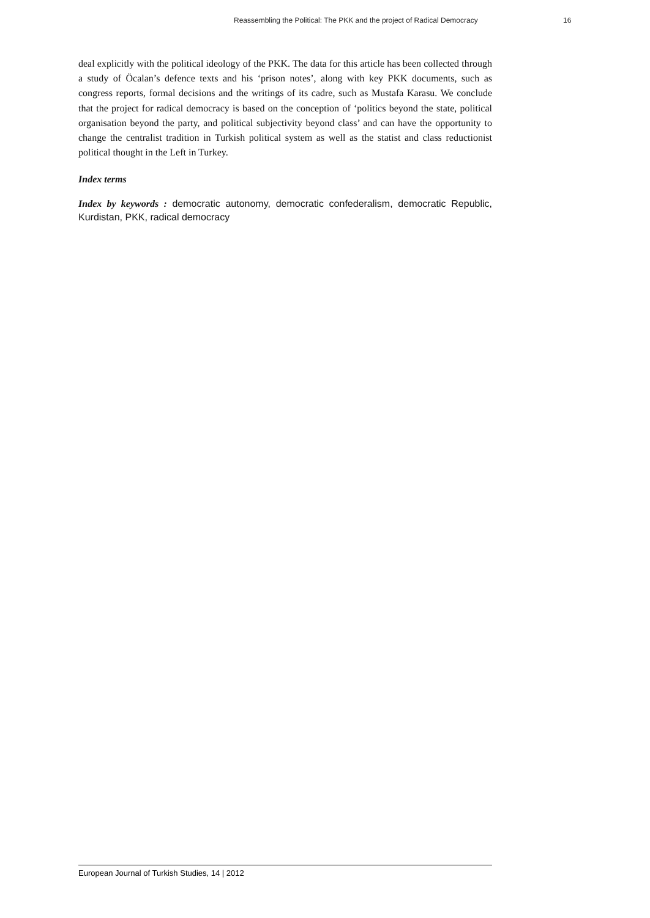Reassembling the Political: The PKK and the project of Radical Democracy 16
deal explicitly with the political ideology of the PKK. The data for this article has been collected through a study of Öcalan’s defence texts and his ‘prison notes’, along with key PKK documents, such as congress reports, formal decisions and the writings of its cadre, such as Mustafa Karasu. We conclude that the project for radical democracy is based on the conception of ‘politics beyond the state, political organisation beyond the party, and political subjectivity beyond class’ and can have the opportunity to change the centralist tradition in Turkish political system as well as the statist and class reductionist political thought in the Left in Turkey.
Index terms
Index by keywords : democratic autonomy, democratic confederalism, democratic Republic, Kurdistan, PKK, radical democracy
European Journal of Turkish Studies, 14 | 2012